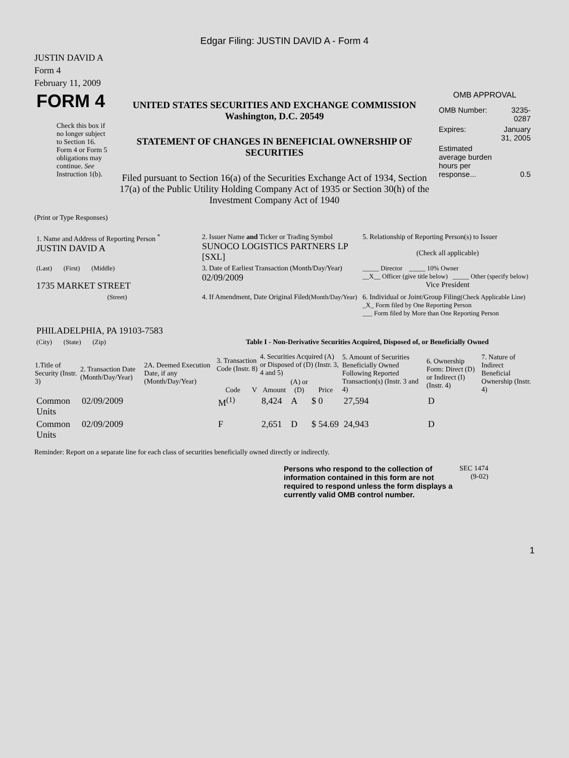Edgar Filing: JUSTIN DAVID A - Form 4
JUSTIN DAVID A
Form 4
February 11, 2009
| FORM 4 Check this box if no longer subject to Section 16. Form 4 or Form 5 obligations may continue. See Instruction 1(b). | UNITED STATES SECURITIES AND EXCHANGE COMMISSION Washington, D.C. 20549 STATEMENT OF CHANGES IN BENEFICIAL OWNERSHIP OF SECURITIES Filed pursuant to Section 16(a) of the Securities Exchange Act of 1934, Section 17(a) of the Public Utility Holding Company Act of 1935 or Section 30(h) of the Investment Company Act of 1940 | OMB APPROVAL / OMB Number: / 3235-0287 / / Expires: / January 31, 2005 / / Estimated average burden hours per response... / 0.5 / |
(Print or Type Responses)
| 1. Name and Address of Reporting Person <sup>*</sup> JUSTIN DAVID A | 2. Issuer Name and Ticker or Trading Symbol SUNOCO LOGISTICS PARTNERS LP [SXL] | 5. Relationship of Reporting Person(s) to Issuer (Check all applicable) |
| (Last) (First) (Middle) 1735 MARKET STREET | 3. Date of Earliest Transaction (Month/Day/Year) 02/09/2009 | _____ Director _____ 10% Owner __X__ Officer (give title below) _____ Other (specify below) Vice President |
| (Street) PHILADELPHIA, PA 19103-7583 | 4. If Amendment, Date Original Filed (Month/Day/Year) | 6. Individual or Joint/Group Filing (Check Applicable Line) _X_ Form filed by One Reporting Person ___ Form filed by More than One Reporting Person |
| (City) (State) (Zip) | Table I - Non-Derivative Securities Acquired, Disposed of, or Beneficially Owned | |
| 1.Title of Security (Instr. 3) | 2. Transaction Date (Month/Day/Year) | 2A. Deemed Execution Date, if any (Month/Day/Year) | 3. Transaction Code (Instr. 8) | | 4. Securities Acquired (A) or Disposed of (D) (Instr. 3, 4 and 5) | | | 5. Amount of Securities Beneficially Owned Following Reported Transaction(s) (Instr. 3 and 4) | 6. Ownership Form: Direct (D) or Indirect (I) (Instr. 4) | 7. Nature of Indirect Beneficial Ownership (Instr. 4) |
| --- | --- | --- | --- | --- | --- | --- | --- | --- | --- | --- |
| | | | Code | V | Amount | (A) or (D) | Price | | | |
| Common Units | 02/09/2009 | | M<sup>(1)</sup> | | 8,424 | A | $ 0 | 27,594 | D | |
| Common Units | 02/09/2009 | | F | | 2,651 | D | $ 54.69 | 24,943 | D | |
Reminder: Report on a separate line for each class of securities beneficially owned directly or indirectly.
| Persons who respond to the collection of information contained in this form are not required to respond unless the form displays a currently valid OMB control number. | SEC 1474 (9-02) |
1